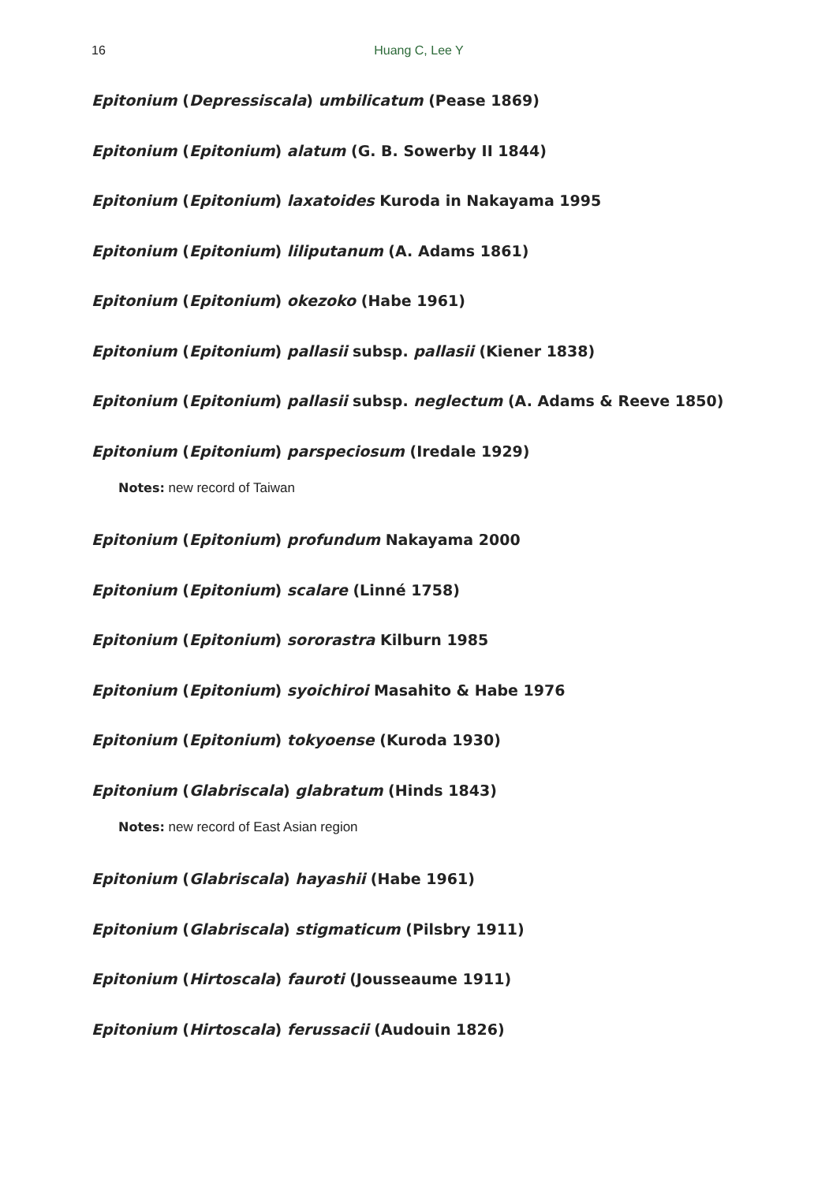16
Huang C, Lee Y
Epitonium (Depressiscala) umbilicatum (Pease 1869)
Epitonium (Epitonium) alatum (G. B. Sowerby II 1844)
Epitonium (Epitonium) laxatoides Kuroda in Nakayama 1995
Epitonium (Epitonium) liliputanum (A. Adams 1861)
Epitonium (Epitonium) okezoko (Habe 1961)
Epitonium (Epitonium) pallasii subsp. pallasii (Kiener 1838)
Epitonium (Epitonium) pallasii subsp. neglectum (A. Adams & Reeve 1850)
Epitonium (Epitonium) parspeciosum (Iredale 1929)
Notes: new record of Taiwan
Epitonium (Epitonium) profundum Nakayama 2000
Epitonium (Epitonium) scalare (Linné 1758)
Epitonium (Epitonium) sororastra Kilburn 1985
Epitonium (Epitonium) syoichiroi Masahito & Habe 1976
Epitonium (Epitonium) tokyoense (Kuroda 1930)
Epitonium (Glabriscala) glabratum (Hinds 1843)
Notes: new record of East Asian region
Epitonium (Glabriscala) hayashii (Habe 1961)
Epitonium (Glabriscala) stigmaticum (Pilsbry 1911)
Epitonium (Hirtoscala) fauroti (Jousseaume 1911)
Epitonium (Hirtoscala) ferussacii (Audouin 1826)